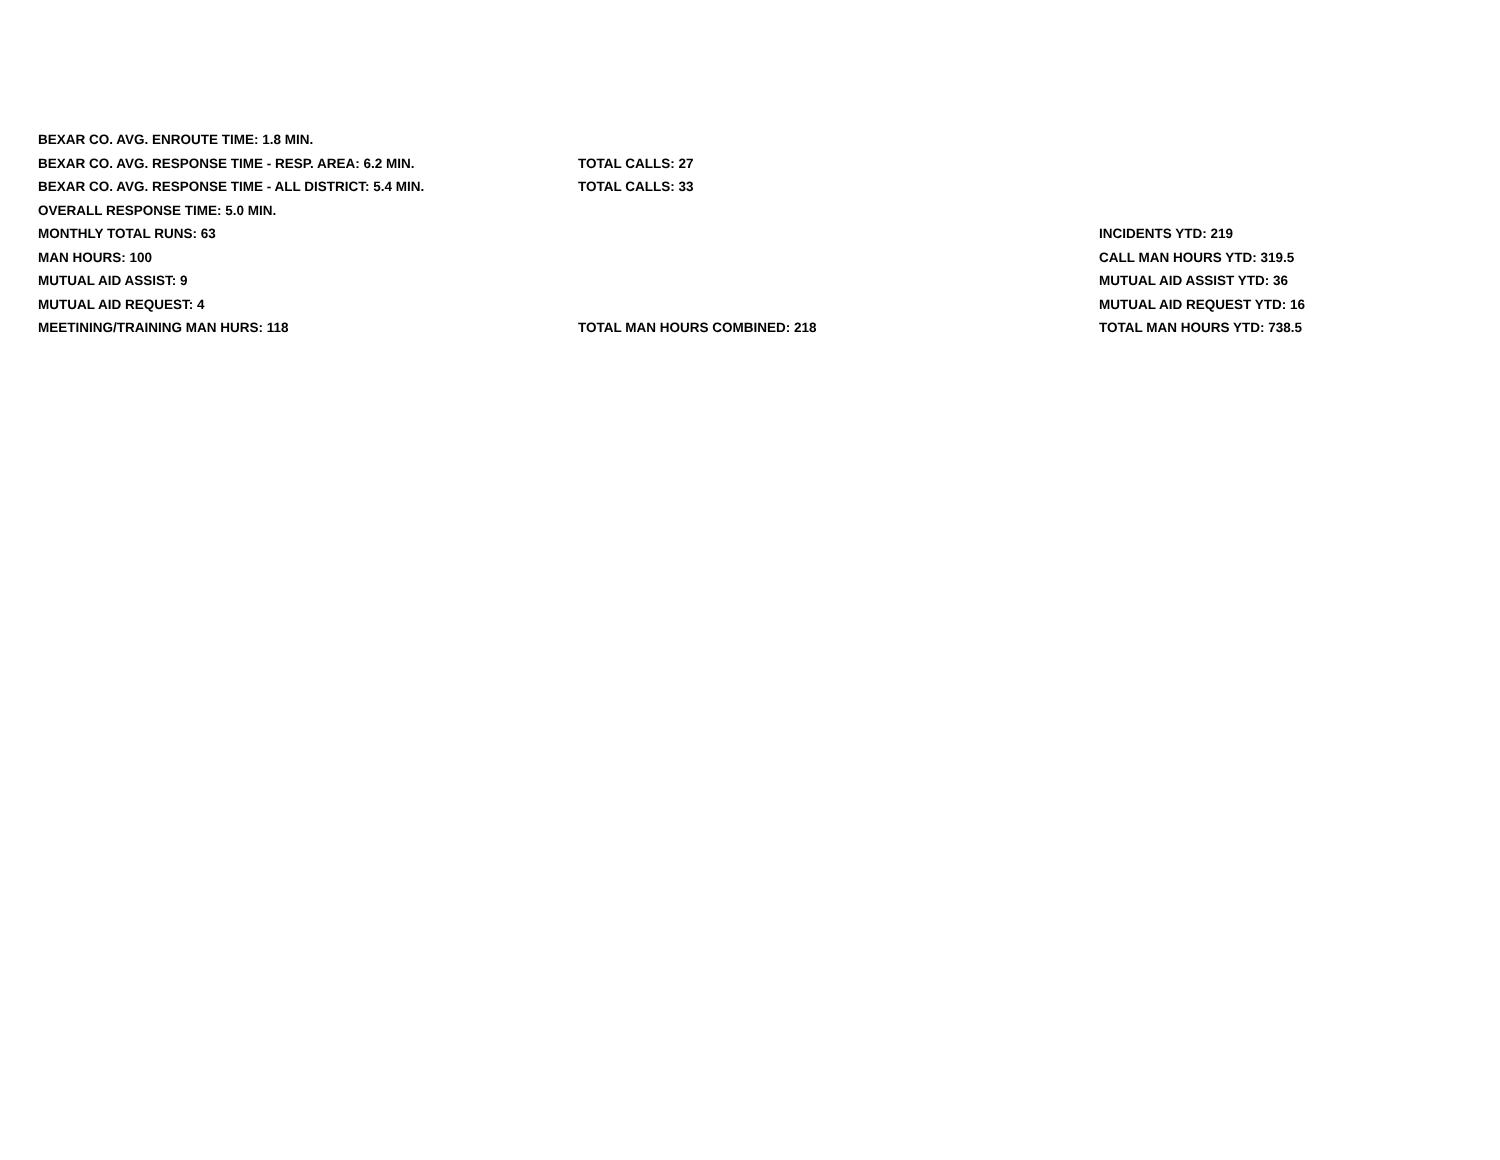| BEXAR CO. AVG. ENROUTE TIME: 1.8 MIN. | | |
| BEXAR CO. AVG. RESPONSE TIME - RESP. AREA: 6.2 MIN. | TOTAL CALLS: 27 | |
| BEXAR CO. AVG. RESPONSE TIME - ALL DISTRICT: 5.4 MIN. | TOTAL CALLS: 33 | |
| OVERALL RESPONSE TIME: 5.0 MIN. | | |
| MONTHLY TOTAL RUNS: 63 | | INCIDENTS YTD: 219 |
| MAN HOURS: 100 | | CALL MAN HOURS YTD: 319.5 |
| MUTUAL AID ASSIST: 9 | | MUTUAL AID ASSIST YTD: 36 |
| MUTUAL AID REQUEST: 4 | | MUTUAL AID REQUEST YTD: 16 |
| MEETINING/TRAINING MAN HURS: 118 | TOTAL MAN HOURS COMBINED: 218 | TOTAL MAN HOURS YTD: 738.5 |